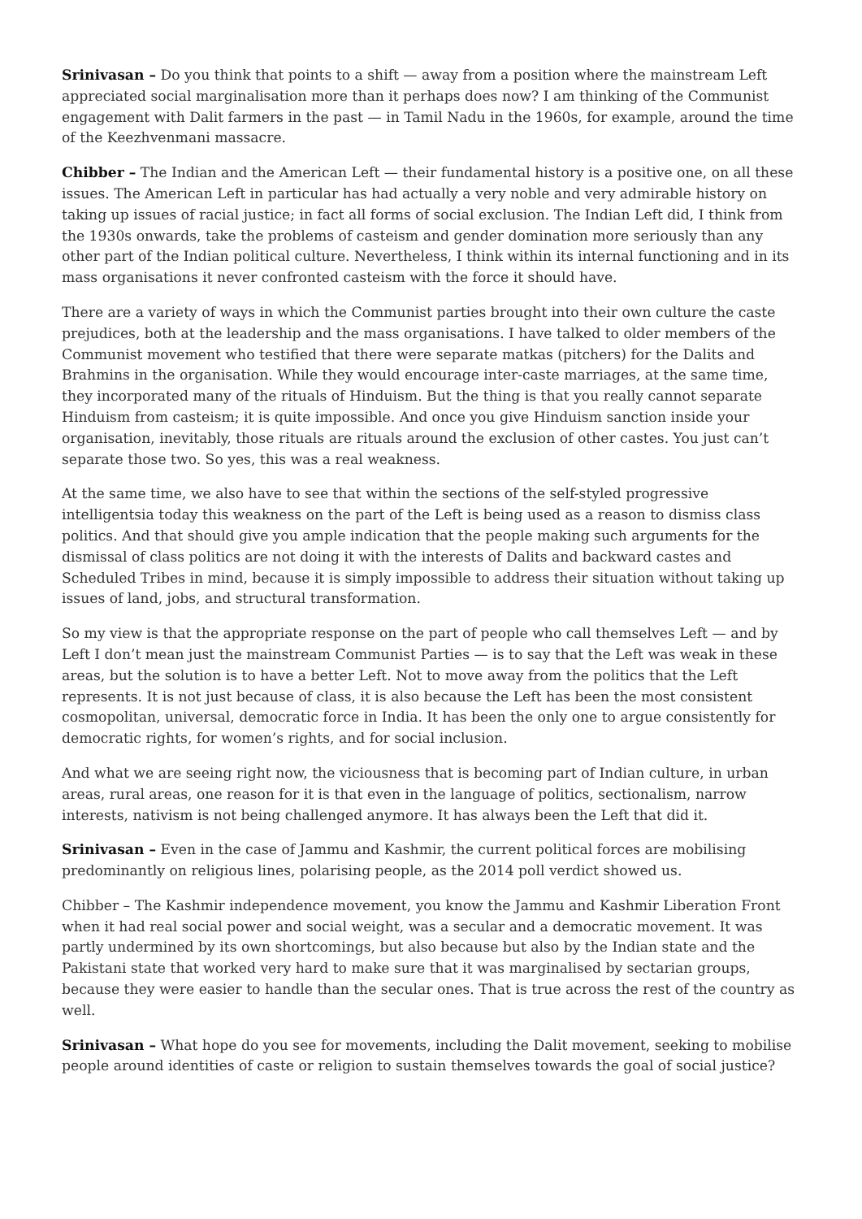Srinivasan – Do you think that points to a shift — away from a position where the mainstream Left appreciated social marginalisation more than it perhaps does now? I am thinking of the Communist engagement with Dalit farmers in the past — in Tamil Nadu in the 1960s, for example, around the time of the Keezhvenmani massacre.
Chibber – The Indian and the American Left — their fundamental history is a positive one, on all these issues. The American Left in particular has had actually a very noble and very admirable history on taking up issues of racial justice; in fact all forms of social exclusion. The Indian Left did, I think from the 1930s onwards, take the problems of casteism and gender domination more seriously than any other part of the Indian political culture. Nevertheless, I think within its internal functioning and in its mass organisations it never confronted casteism with the force it should have.
There are a variety of ways in which the Communist parties brought into their own culture the caste prejudices, both at the leadership and the mass organisations. I have talked to older members of the Communist movement who testified that there were separate matkas (pitchers) for the Dalits and Brahmins in the organisation. While they would encourage inter-caste marriages, at the same time, they incorporated many of the rituals of Hinduism. But the thing is that you really cannot separate Hinduism from casteism; it is quite impossible. And once you give Hinduism sanction inside your organisation, inevitably, those rituals are rituals around the exclusion of other castes. You just can’t separate those two. So yes, this was a real weakness.
At the same time, we also have to see that within the sections of the self-styled progressive intelligentsia today this weakness on the part of the Left is being used as a reason to dismiss class politics. And that should give you ample indication that the people making such arguments for the dismissal of class politics are not doing it with the interests of Dalits and backward castes and Scheduled Tribes in mind, because it is simply impossible to address their situation without taking up issues of land, jobs, and structural transformation.
So my view is that the appropriate response on the part of people who call themselves Left — and by Left I don’t mean just the mainstream Communist Parties — is to say that the Left was weak in these areas, but the solution is to have a better Left. Not to move away from the politics that the Left represents. It is not just because of class, it is also because the Left has been the most consistent cosmopolitan, universal, democratic force in India. It has been the only one to argue consistently for democratic rights, for women’s rights, and for social inclusion.
And what we are seeing right now, the viciousness that is becoming part of Indian culture, in urban areas, rural areas, one reason for it is that even in the language of politics, sectionalism, narrow interests, nativism is not being challenged anymore. It has always been the Left that did it.
Srinivasan – Even in the case of Jammu and Kashmir, the current political forces are mobilising predominantly on religious lines, polarising people, as the 2014 poll verdict showed us.
Chibber – The Kashmir independence movement, you know the Jammu and Kashmir Liberation Front when it had real social power and social weight, was a secular and a democratic movement. It was partly undermined by its own shortcomings, but also because but also by the Indian state and the Pakistani state that worked very hard to make sure that it was marginalised by sectarian groups, because they were easier to handle than the secular ones. That is true across the rest of the country as well.
Srinivasan – What hope do you see for movements, including the Dalit movement, seeking to mobilise people around identities of caste or religion to sustain themselves towards the goal of social justice?